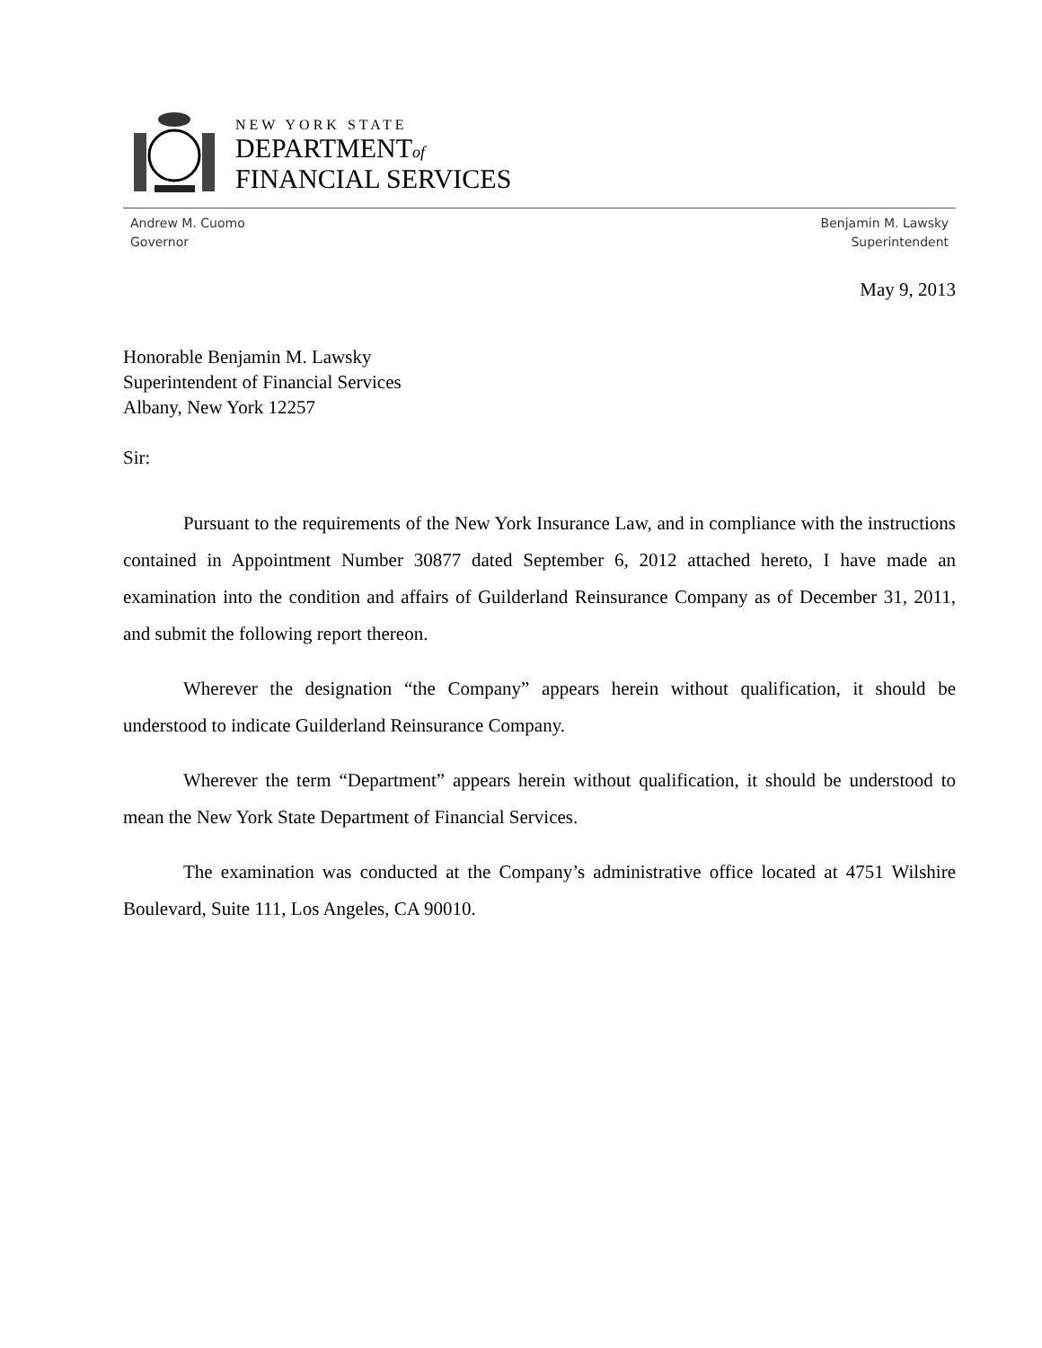NEW YORK STATE
DEPARTMENTof
FINANCIAL SERVICES
Andrew M. Cuomo
Governor
Benjamin M. Lawsky
Superintendent
May 9, 2013
Honorable Benjamin M. Lawsky
Superintendent of Financial Services
Albany, New York 12257
Sir:
Pursuant to the requirements of the New York Insurance Law, and in compliance with the instructions contained in Appointment Number 30877 dated September 6, 2012 attached hereto, I have made an examination into the condition and affairs of Guilderland Reinsurance Company as of December 31, 2011, and submit the following report thereon.
Wherever the designation “the Company” appears herein without qualification, it should be understood to indicate Guilderland Reinsurance Company.
Wherever the term “Department” appears herein without qualification, it should be understood to mean the New York State Department of Financial Services.
The examination was conducted at the Company’s administrative office located at 4751 Wilshire Boulevard, Suite 111, Los Angeles, CA 90010.